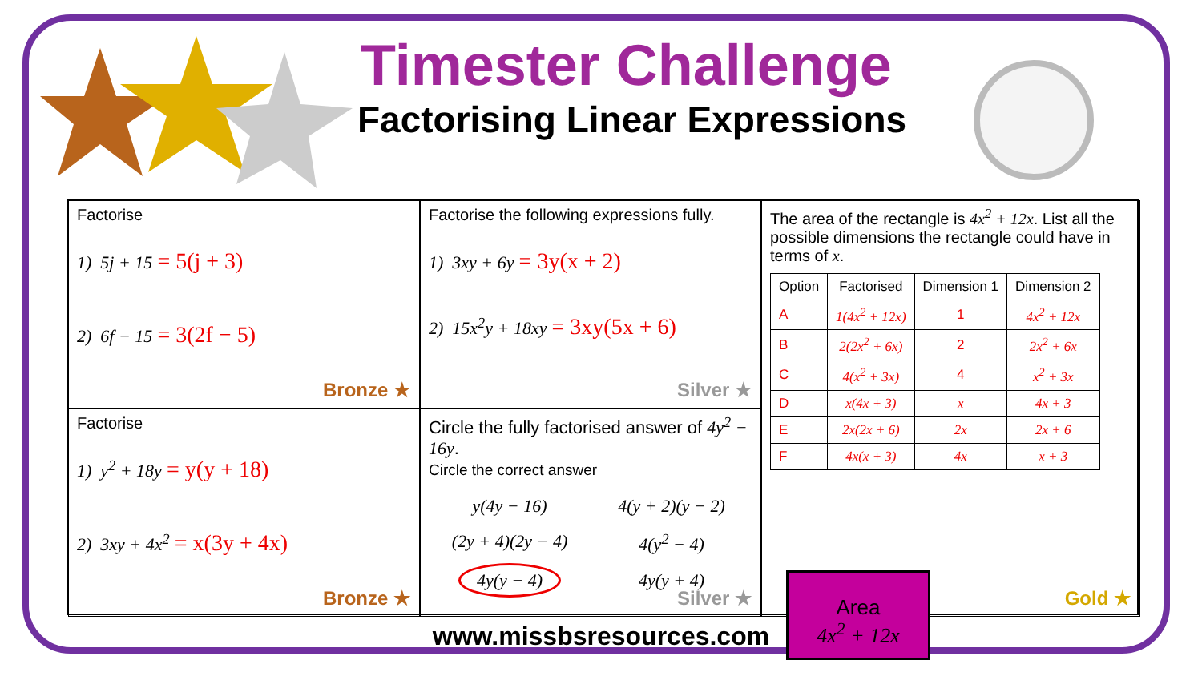Timester Challenge
Factorising Linear Expressions
Factorise
1) 5j + 15 = 5(j + 3)
2) 6f − 15 = 3(2f − 5)
Bronze ★
Factorise the following expressions fully.
1) 3xy + 6y = 3y(x + 2)
2) 15x<sup>2</sup>y + 18xy = 3xy(5x + 6)
Silver ★
The area of the rectangle is 4x<sup>2</sup> + 12x. List all the possible dimensions the rectangle could have in terms of x.
| Option | Factorised | Dimension 1 | Dimension 2 |
| --- | --- | --- | --- |
| A | 1(4x<sup>2</sup> + 12x) | 1 | 4x<sup>2</sup> + 12x |
| B | 2(2x<sup>2</sup> + 6x) | 2 | 2x<sup>2</sup> + 6x |
| C | 4(x<sup>2</sup> + 3x) | 4 | x<sup>2</sup> + 3x |
| D | x(4x + 3) | x | 4x + 3 |
| E | 2x(2x + 6) | 2x | 2x + 6 |
| F | 4x(x + 3) | 4x | x + 3 |
Area
4x<sup>2</sup> + 12x
Gold ★
Factorise
1) y<sup>2</sup> + 18y = y(y + 18)
2) 3xy + 4x<sup>2</sup> = x(3y + 4x)
Bronze ★
Circle the fully factorised answer of 4y<sup>2</sup> − 16y.
Circle the correct answer
y(4y − 16) 4(y + 2)(y − 2) (2y + 4)(2y − 4) 4(y<sup>2</sup> − 4) 4y(y − 4) 4y(y + 4)
Silver ★
www.missbsresources.com